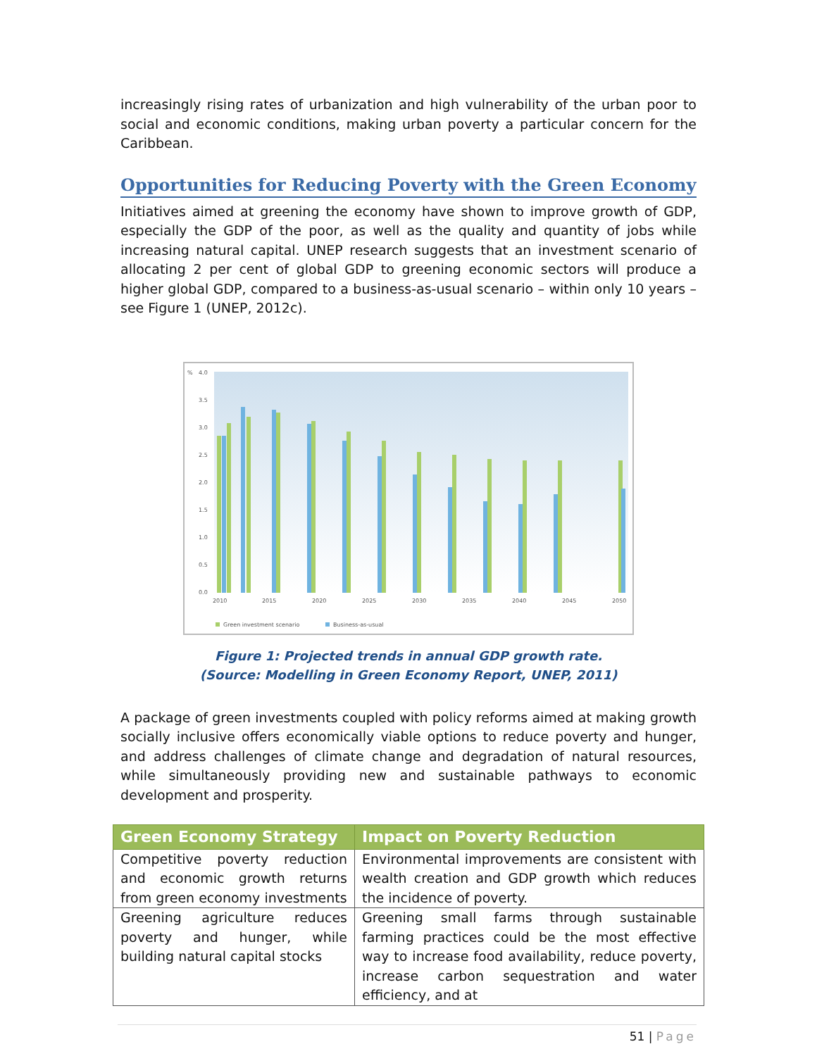increasingly rising rates of urbanization and high vulnerability of the urban poor to social and economic conditions, making urban poverty a particular concern for the Caribbean.
Opportunities for Reducing Poverty with the Green Economy
Initiatives aimed at greening the economy have shown to improve growth of GDP, especially the GDP of the poor, as well as the quality and quantity of jobs while increasing natural capital. UNEP research suggests that an investment scenario of allocating 2 per cent of global GDP to greening economic sectors will produce a higher global GDP, compared to a business-as-usual scenario – within only 10 years – see Figure 1 (UNEP, 2012c).
%
4.0
3.5
3.0
2.5
2.0
1.5
1.0
0.5
0.0
2010
2015
2020
2025
2030
2035
2040
2045
2050
Green investment scenario
Business-as-usual
Figure 1: Projected trends in annual GDP growth rate.
(Source: Modelling in Green Economy Report, UNEP, 2011)
A package of green investments coupled with policy reforms aimed at making growth socially inclusive offers economically viable options to reduce poverty and hunger, and address challenges of climate change and degradation of natural resources, while simultaneously providing new and sustainable pathways to economic development and prosperity.
| Green Economy Strategy | Impact on Poverty Reduction |
| --- | --- |
| Competitive poverty reduction and economic growth returns from green economy investments | Environmental improvements are consistent with wealth creation and GDP growth which reduces the incidence of poverty. |
| Greening agriculture reduces poverty and hunger, while building natural capital stocks | Greening small farms through sustainable farming practices could be the most effective way to increase food availability, reduce poverty, increase carbon sequestration and water efficiency, and at |
51 | Page